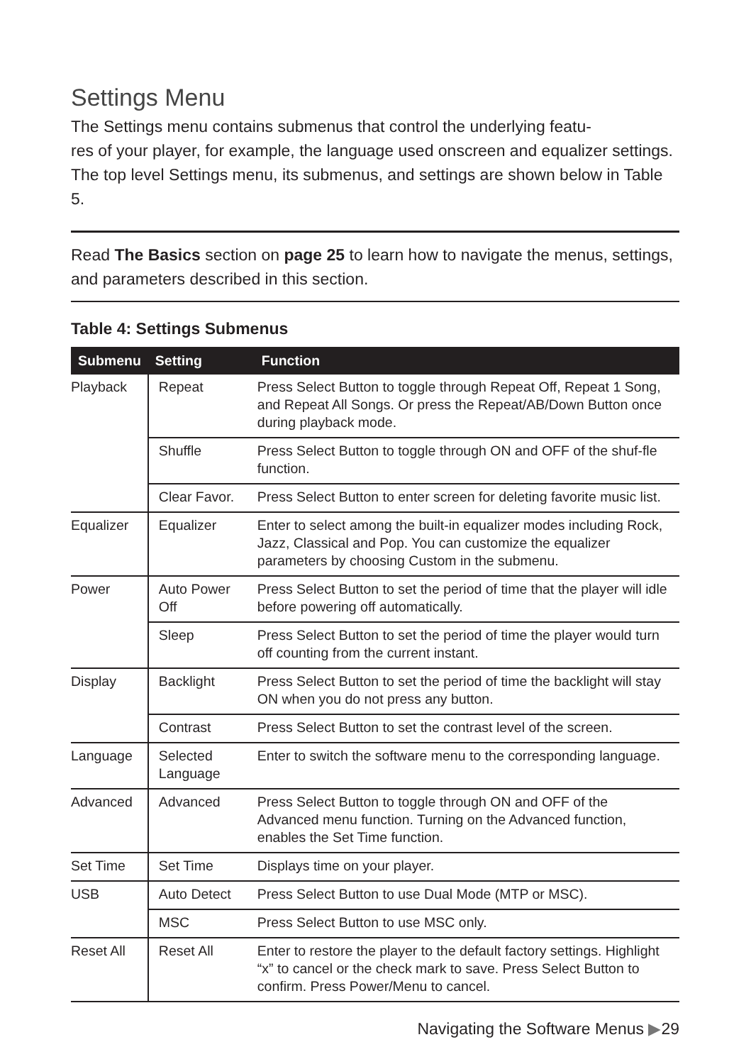Settings Menu
The Settings menu contains submenus that control the underlying featu-
res of your player, for example, the language used onscreen and equalizer settings. The top level Settings menu, its submenus, and settings are shown below in Table 5.
Read The Basics section on page 25 to learn how to navigate the menus, settings, and parameters described in this section.
Table 4: Settings Submenus
| Submenu | Setting | Function |
| --- | --- | --- |
| Playback | Repeat | Press Select Button to toggle through Repeat Off, Repeat 1 Song, and Repeat All Songs. Or press the Repeat/AB/Down Button once during playback mode. |
| | Shuffle | Press Select Button to toggle through ON and OFF of the shuf-fle function. |
| | Clear Favor. | Press Select Button to enter screen for deleting favorite music list. |
| Equalizer | Equalizer | Enter to select among the built-in equalizer modes including Rock, Jazz, Classical and Pop. You can customize the equalizer parameters by choosing Custom in the submenu. |
| Power | Auto Power Off | Press Select Button to set the period of time that the player will idle before powering off automatically. |
| | Sleep | Press Select Button to set the period of time the player would turn off counting from the current instant. |
| Display | Backlight | Press Select Button to set the period of time the backlight will stay ON when you do not press any button. |
| | Contrast | Press Select Button to set the contrast level of the screen. |
| Language | Selected Language | Enter to switch the software menu to the corresponding language. |
| Advanced | Advanced | Press Select Button to toggle through ON and OFF of the Advanced menu function. Turning on the Advanced function, enables the Set Time function. |
| Set Time | Set Time | Displays time on your player. |
| USB | Auto Detect | Press Select Button to use Dual Mode (MTP or MSC). |
| | MSC | Press Select Button to use MSC only. |
| Reset All | Reset All | Enter to restore the player to the default factory settings. Highlight “x” to cancel or the check mark to save. Press Select Button to confirm. Press Power/Menu to cancel. |
Navigating the Software Menus ▶29